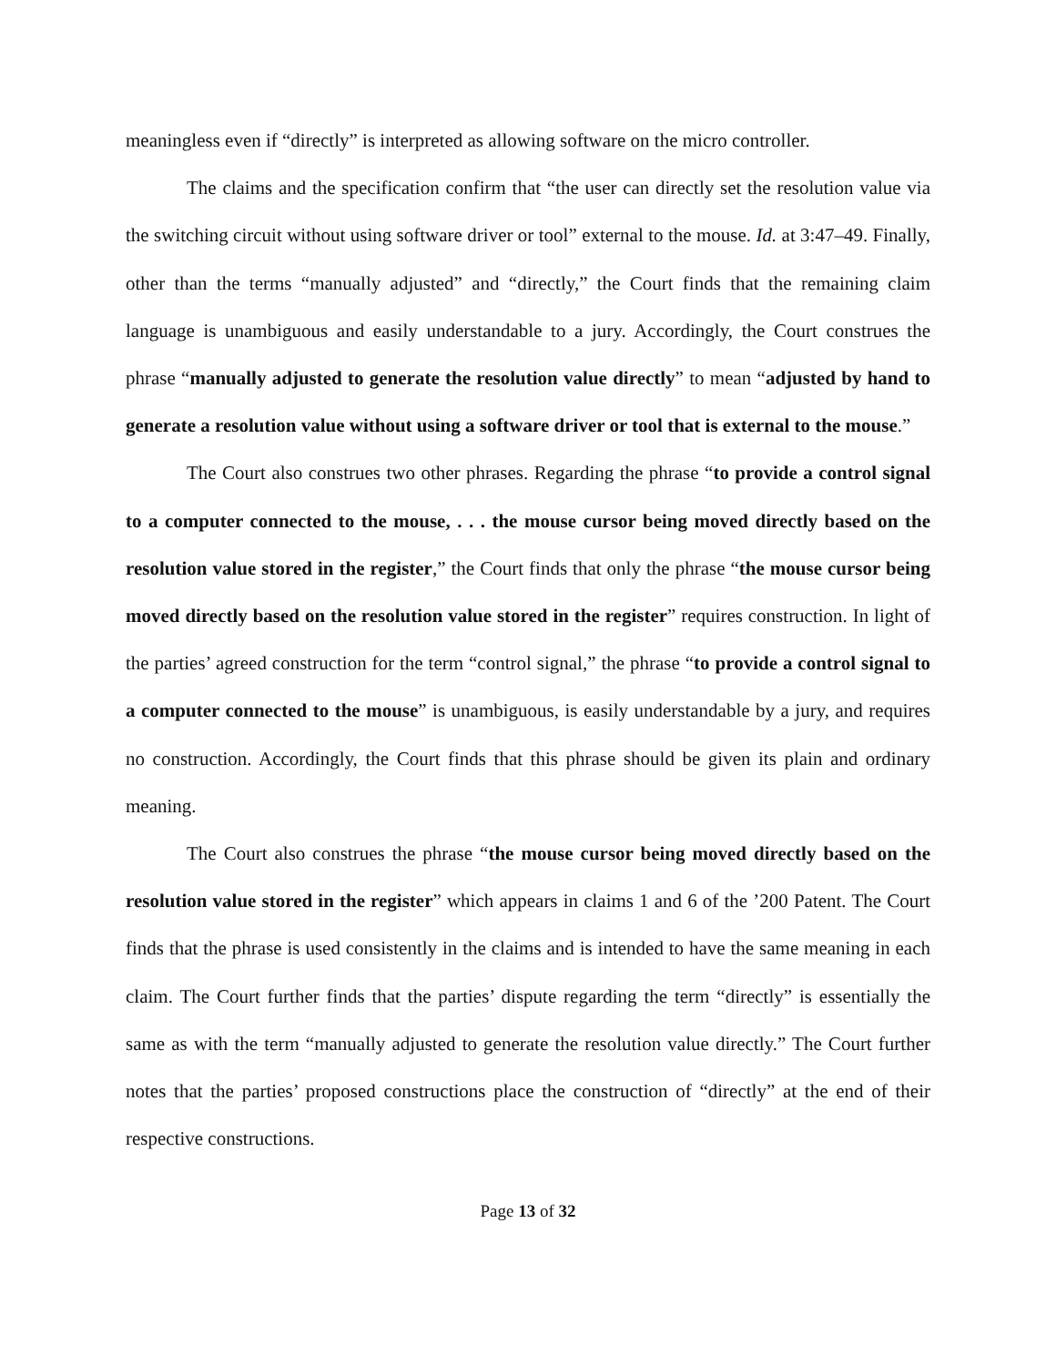meaningless even if “directly” is interpreted as allowing software on the micro controller.
The claims and the specification confirm that “the user can directly set the resolution value via the switching circuit without using software driver or tool” external to the mouse. Id. at 3:47–49. Finally, other than the terms “manually adjusted” and “directly,” the Court finds that the remaining claim language is unambiguous and easily understandable to a jury. Accordingly, the Court construes the phrase “manually adjusted to generate the resolution value directly” to mean “adjusted by hand to generate a resolution value without using a software driver or tool that is external to the mouse.”
The Court also construes two other phrases. Regarding the phrase “to provide a control signal to a computer connected to the mouse, . . . the mouse cursor being moved directly based on the resolution value stored in the register,” the Court finds that only the phrase “the mouse cursor being moved directly based on the resolution value stored in the register” requires construction. In light of the parties’ agreed construction for the term “control signal,” the phrase “to provide a control signal to a computer connected to the mouse” is unambiguous, is easily understandable by a jury, and requires no construction. Accordingly, the Court finds that this phrase should be given its plain and ordinary meaning.
The Court also construes the phrase “the mouse cursor being moved directly based on the resolution value stored in the register” which appears in claims 1 and 6 of the ’200 Patent. The Court finds that the phrase is used consistently in the claims and is intended to have the same meaning in each claim. The Court further finds that the parties’ dispute regarding the term “directly” is essentially the same as with the term “manually adjusted to generate the resolution value directly.” The Court further notes that the parties’ proposed constructions place the construction of “directly” at the end of their respective constructions.
Page 13 of 32